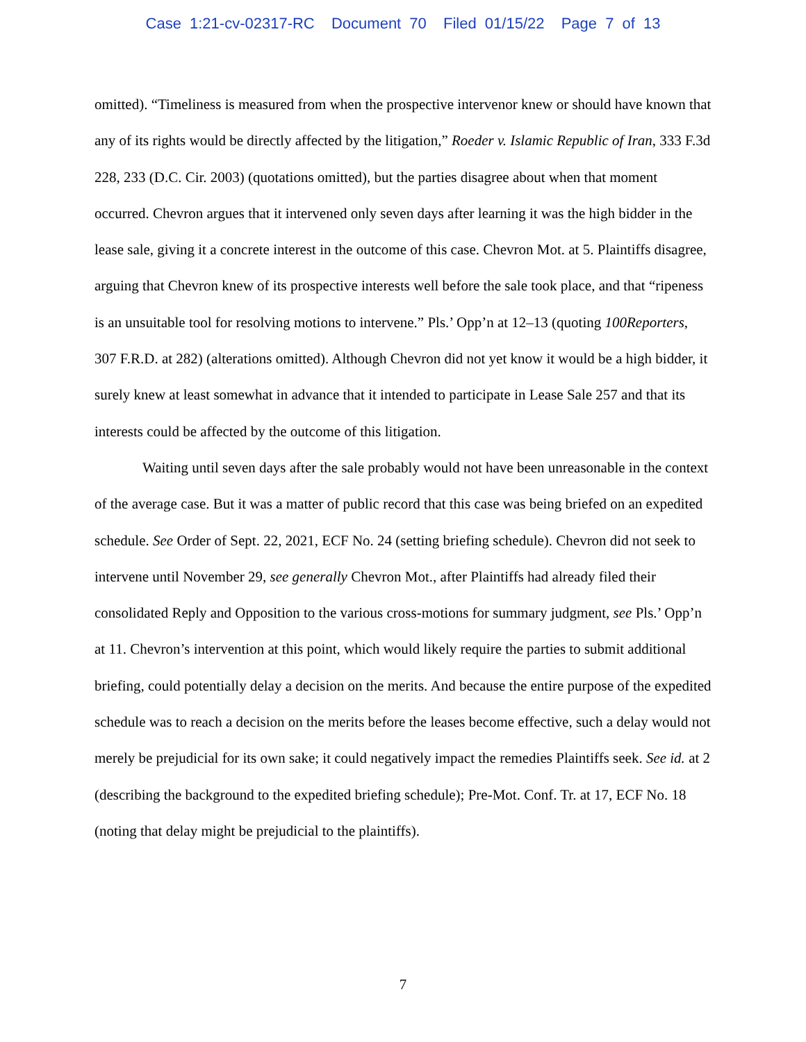Case 1:21-cv-02317-RC Document 70 Filed 01/15/22 Page 7 of 13
omitted). “Timeliness is measured from when the prospective intervenor knew or should have known that any of its rights would be directly affected by the litigation,” Roeder v. Islamic Republic of Iran, 333 F.3d 228, 233 (D.C. Cir. 2003) (quotations omitted), but the parties disagree about when that moment occurred. Chevron argues that it intervened only seven days after learning it was the high bidder in the lease sale, giving it a concrete interest in the outcome of this case. Chevron Mot. at 5. Plaintiffs disagree, arguing that Chevron knew of its prospective interests well before the sale took place, and that “ripeness is an unsuitable tool for resolving motions to intervene.” Pls.’ Opp’n at 12–13 (quoting 100Reporters, 307 F.R.D. at 282) (alterations omitted). Although Chevron did not yet know it would be a high bidder, it surely knew at least somewhat in advance that it intended to participate in Lease Sale 257 and that its interests could be affected by the outcome of this litigation.
Waiting until seven days after the sale probably would not have been unreasonable in the context of the average case. But it was a matter of public record that this case was being briefed on an expedited schedule. See Order of Sept. 22, 2021, ECF No. 24 (setting briefing schedule). Chevron did not seek to intervene until November 29, see generally Chevron Mot., after Plaintiffs had already filed their consolidated Reply and Opposition to the various cross-motions for summary judgment, see Pls.’ Opp’n at 11. Chevron’s intervention at this point, which would likely require the parties to submit additional briefing, could potentially delay a decision on the merits. And because the entire purpose of the expedited schedule was to reach a decision on the merits before the leases become effective, such a delay would not merely be prejudicial for its own sake; it could negatively impact the remedies Plaintiffs seek. See id. at 2 (describing the background to the expedited briefing schedule); Pre-Mot. Conf. Tr. at 17, ECF No. 18 (noting that delay might be prejudicial to the plaintiffs).
7